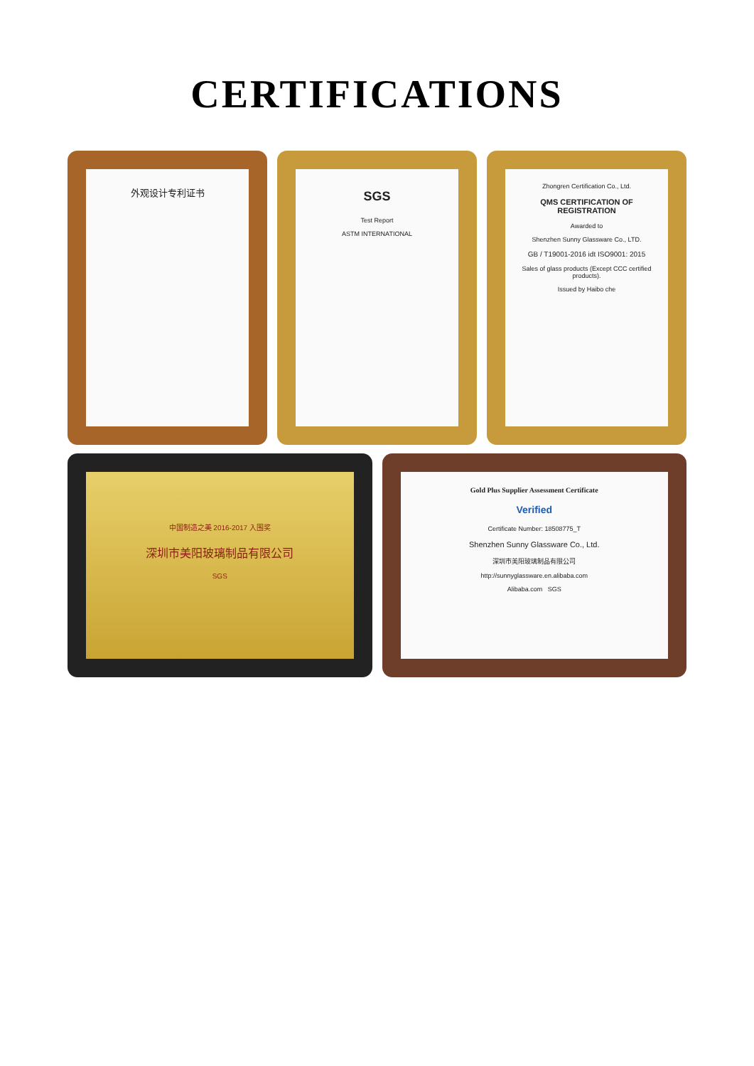CERTIFICATIONS
外观设计专利证书
SGS
Test Report
ASTM INTERNATIONAL
Zhongren Certification Co., Ltd.
QMS CERTIFICATION OF REGISTRATION
Awarded to
Shenzhen Sunny Glassware Co., LTD.
GB / T19001-2016 idt ISO9001: 2015
Sales of glass products (Except CCC certified products).
Issued by Haibo che
中国制造之美 2016-2017 入围奖
深圳市美阳玻璃制品有限公司
SGS
Gold Plus Supplier Assessment Certificate
Verified
Certificate Number: 18508775_T
Shenzhen Sunny Glassware Co., Ltd.
深圳市美阳玻璃制品有限公司
http://sunnyglassware.en.alibaba.com
Alibaba.com SGS